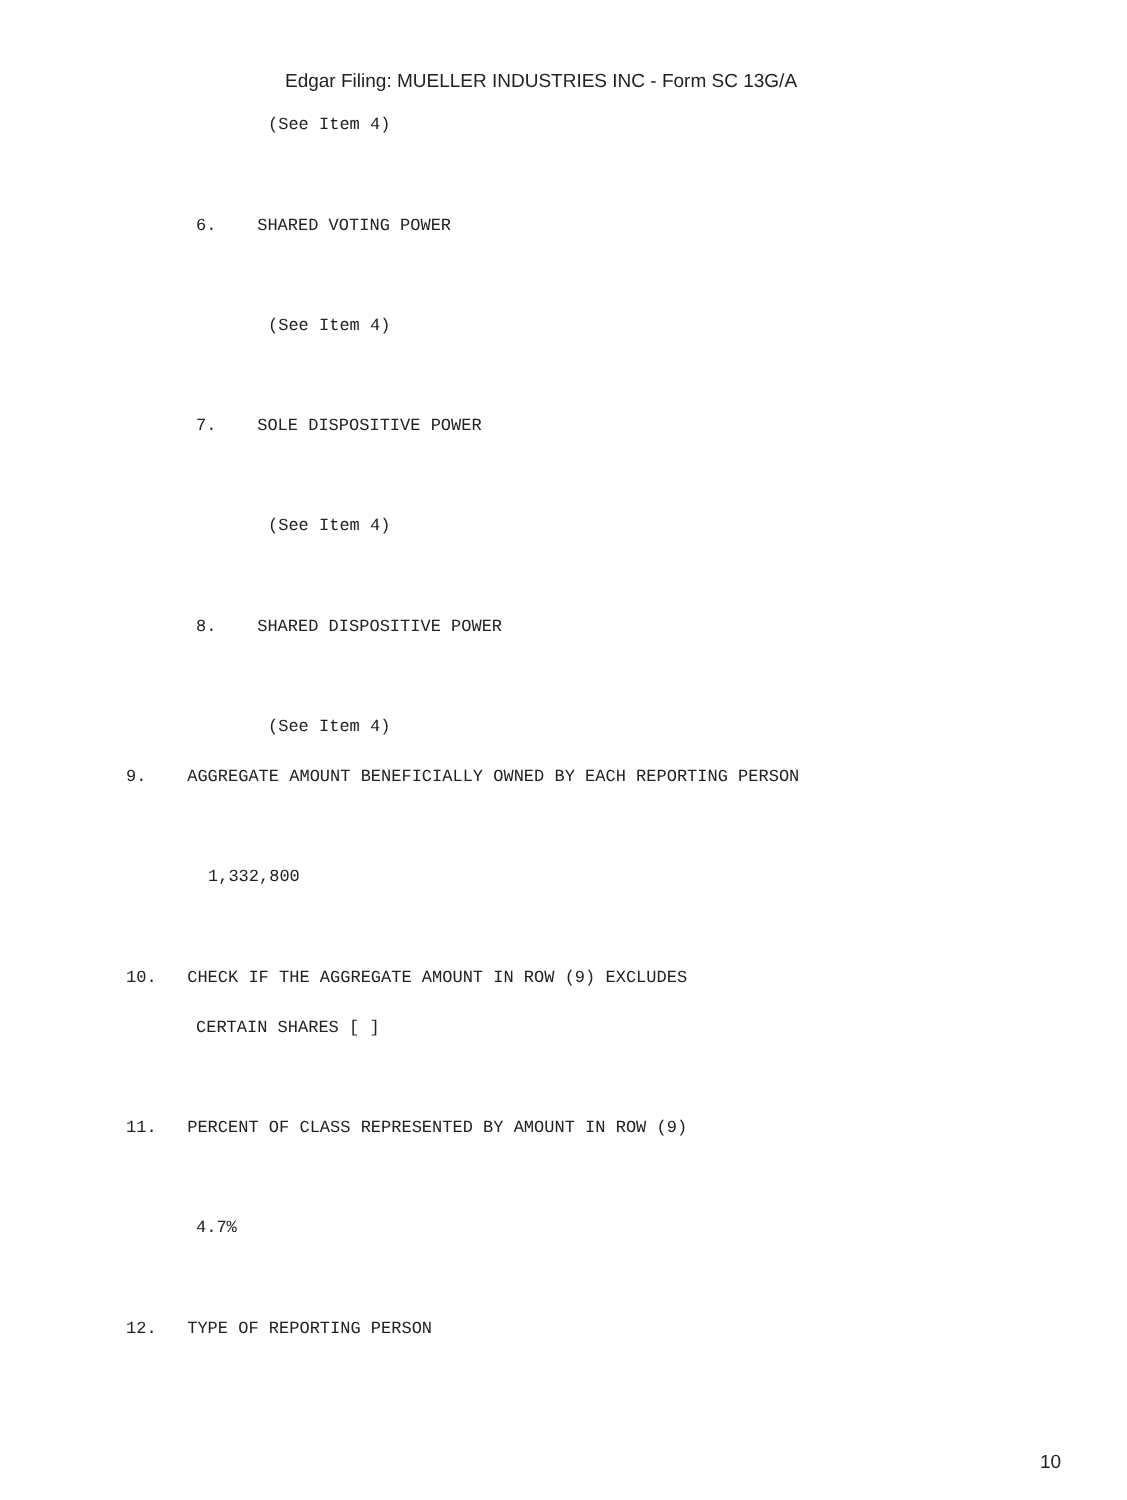Edgar Filing: MUELLER INDUSTRIES INC - Form SC 13G/A
(See Item 4)
6. SHARED VOTING POWER
(See Item 4)
7. SOLE DISPOSITIVE POWER
(See Item 4)
8. SHARED DISPOSITIVE POWER
(See Item 4)
9. AGGREGATE AMOUNT BENEFICIALLY OWNED BY EACH REPORTING PERSON
1,332,800
10. CHECK IF THE AGGREGATE AMOUNT IN ROW (9) EXCLUDES
CERTAIN SHARES [ ]
11. PERCENT OF CLASS REPRESENTED BY AMOUNT IN ROW (9)
4.7%
12. TYPE OF REPORTING PERSON
10